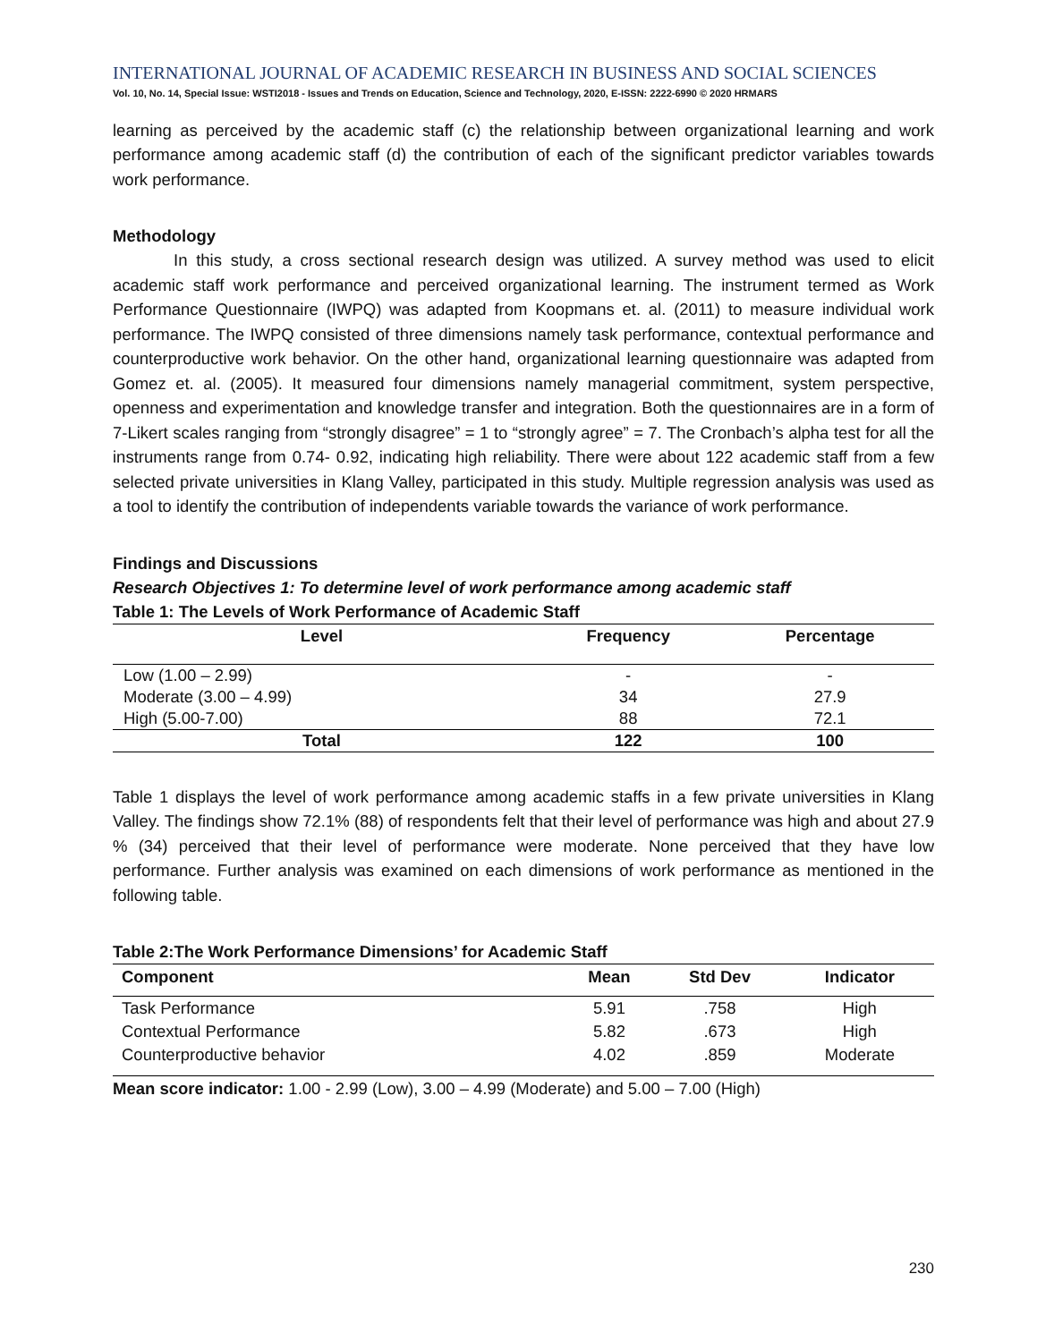INTERNATIONAL JOURNAL OF ACADEMIC RESEARCH IN BUSINESS AND SOCIAL SCIENCES
Vol. 10, No. 14, Special Issue: WSTI2018 - Issues and Trends on Education, Science and Technology, 2020, E-ISSN: 2222-6990 © 2020 HRMARS
learning as perceived by the academic staff (c) the relationship between organizational learning and work performance among academic staff (d) the contribution of each of the significant predictor variables towards work performance.
Methodology
In this study, a cross sectional research design was utilized. A survey method was used to elicit academic staff work performance and perceived organizational learning. The instrument termed as Work Performance Questionnaire (IWPQ) was adapted from Koopmans et. al. (2011) to measure individual work performance. The IWPQ consisted of three dimensions namely task performance, contextual performance and counterproductive work behavior. On the other hand, organizational learning questionnaire was adapted from Gomez et. al. (2005). It measured four dimensions namely managerial commitment, system perspective, openness and experimentation and knowledge transfer and integration. Both the questionnaires are in a form of 7-Likert scales ranging from “strongly disagree” = 1 to “strongly agree” = 7. The Cronbach’s alpha test for all the instruments range from 0.74- 0.92, indicating high reliability. There were about 122 academic staff from a few selected private universities in Klang Valley, participated in this study. Multiple regression analysis was used as a tool to identify the contribution of independents variable towards the variance of work performance.
Findings and Discussions
Research Objectives 1: To determine level of work performance among academic staff
Table 1: The Levels of Work Performance of Academic Staff
| Level | Frequency | Percentage |
| --- | --- | --- |
| Low (1.00 – 2.99) | - | - |
| Moderate (3.00 – 4.99) | 34 | 27.9 |
| High (5.00-7.00) | 88 | 72.1 |
| Total | 122 | 100 |
Table 1 displays the level of work performance among academic staffs in a few private universities in Klang Valley. The findings show 72.1% (88) of respondents felt that their level of performance was high and about 27.9 % (34) perceived that their level of performance were moderate. None perceived that they have low performance. Further analysis was examined on each dimensions of work performance as mentioned in the following table.
Table 2:The Work Performance Dimensions’ for Academic Staff
| Component | Mean | Std Dev | Indicator |
| --- | --- | --- | --- |
| Task Performance | 5.91 | .758 | High |
| Contextual Performance | 5.82 | .673 | High |
| Counterproductive behavior | 4.02 | .859 | Moderate |
Mean score indicator: 1.00 - 2.99 (Low), 3.00 – 4.99 (Moderate) and 5.00 – 7.00 (High)
230